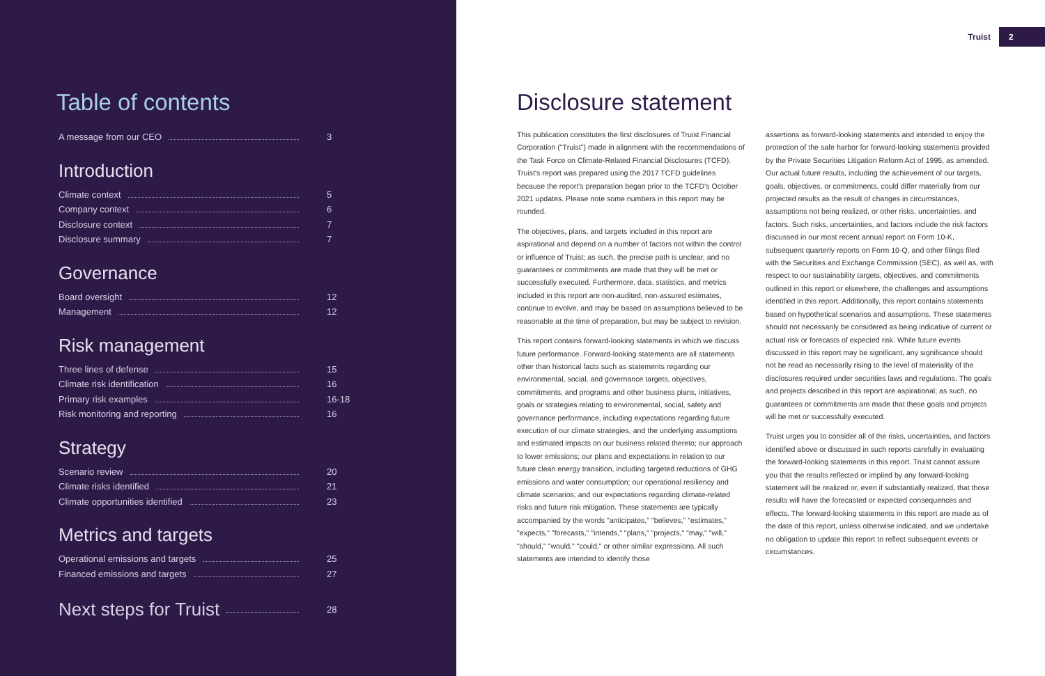Table of contents
A message from our CEO 3
Introduction
Climate context 5
Company context 6
Disclosure context 7
Disclosure summary 7
Governance
Board oversight 12
Management 12
Risk management
Three lines of defense 15
Climate risk identification 16
Primary risk examples 16-18
Risk monitoring and reporting 16
Strategy
Scenario review 20
Climate risks identified 21
Climate opportunities identified 23
Metrics and targets
Operational emissions and targets 25
Financed emissions and targets 27
Next steps for Truist 28
Truist 2
Disclosure statement
This publication constitutes the first disclosures of Truist Financial Corporation ("Truist") made in alignment with the recommendations of the Task Force on Climate-Related Financial Disclosures (TCFD). Truist's report was prepared using the 2017 TCFD guidelines because the report's preparation began prior to the TCFD's October 2021 updates. Please note some numbers in this report may be rounded.
The objectives, plans, and targets included in this report are aspirational and depend on a number of factors not within the control or influence of Truist; as such, the precise path is unclear, and no guarantees or commitments are made that they will be met or successfully executed. Furthermore, data, statistics, and metrics included in this report are non-audited, non-assured estimates, continue to evolve, and may be based on assumptions believed to be reasonable at the time of preparation, but may be subject to revision.
This report contains forward-looking statements in which we discuss future performance. Forward-looking statements are all statements other than historical facts such as statements regarding our environmental, social, and governance targets, objectives, commitments, and programs and other business plans, initiatives, goals or strategies relating to environmental, social, safety and governance performance, including expectations regarding future execution of our climate strategies, and the underlying assumptions and estimated impacts on our business related thereto; our approach to lower emissions; our plans and expectations in relation to our future clean energy transition, including targeted reductions of GHG emissions and water consumption; our operational resiliency and climate scenarios; and our expectations regarding climate-related risks and future risk mitigation. These statements are typically accompanied by the words "anticipates," "believes," "estimates," "expects," "forecasts," "intends," "plans," "projects," "may," "will," "should," "would," "could," or other similar expressions. All such statements are intended to identify those
assertions as forward-looking statements and intended to enjoy the protection of the safe harbor for forward-looking statements provided by the Private Securities Litigation Reform Act of 1995, as amended. Our actual future results, including the achievement of our targets, goals, objectives, or commitments, could differ materially from our projected results as the result of changes in circumstances, assumptions not being realized, or other risks, uncertainties, and factors. Such risks, uncertainties, and factors include the risk factors discussed in our most recent annual report on Form 10-K, subsequent quarterly reports on Form 10-Q, and other filings filed with the Securities and Exchange Commission (SEC), as well as, with respect to our sustainability targets, objectives, and commitments outlined in this report or elsewhere, the challenges and assumptions identified in this report. Additionally, this report contains statements based on hypothetical scenarios and assumptions. These statements should not necessarily be considered as being indicative of current or actual risk or forecasts of expected risk. While future events discussed in this report may be significant, any significance should not be read as necessarily rising to the level of materiality of the disclosures required under securities laws and regulations. The goals and projects described in this report are aspirational; as such, no guarantees or commitments are made that these goals and projects will be met or successfully executed.
Truist urges you to consider all of the risks, uncertainties, and factors identified above or discussed in such reports carefully in evaluating the forward-looking statements in this report. Truist cannot assure you that the results reflected or implied by any forward-looking statement will be realized or, even if substantially realized, that those results will have the forecasted or expected consequences and effects. The forward-looking statements in this report are made as of the date of this report, unless otherwise indicated, and we undertake no obligation to update this report to reflect subsequent events or circumstances.